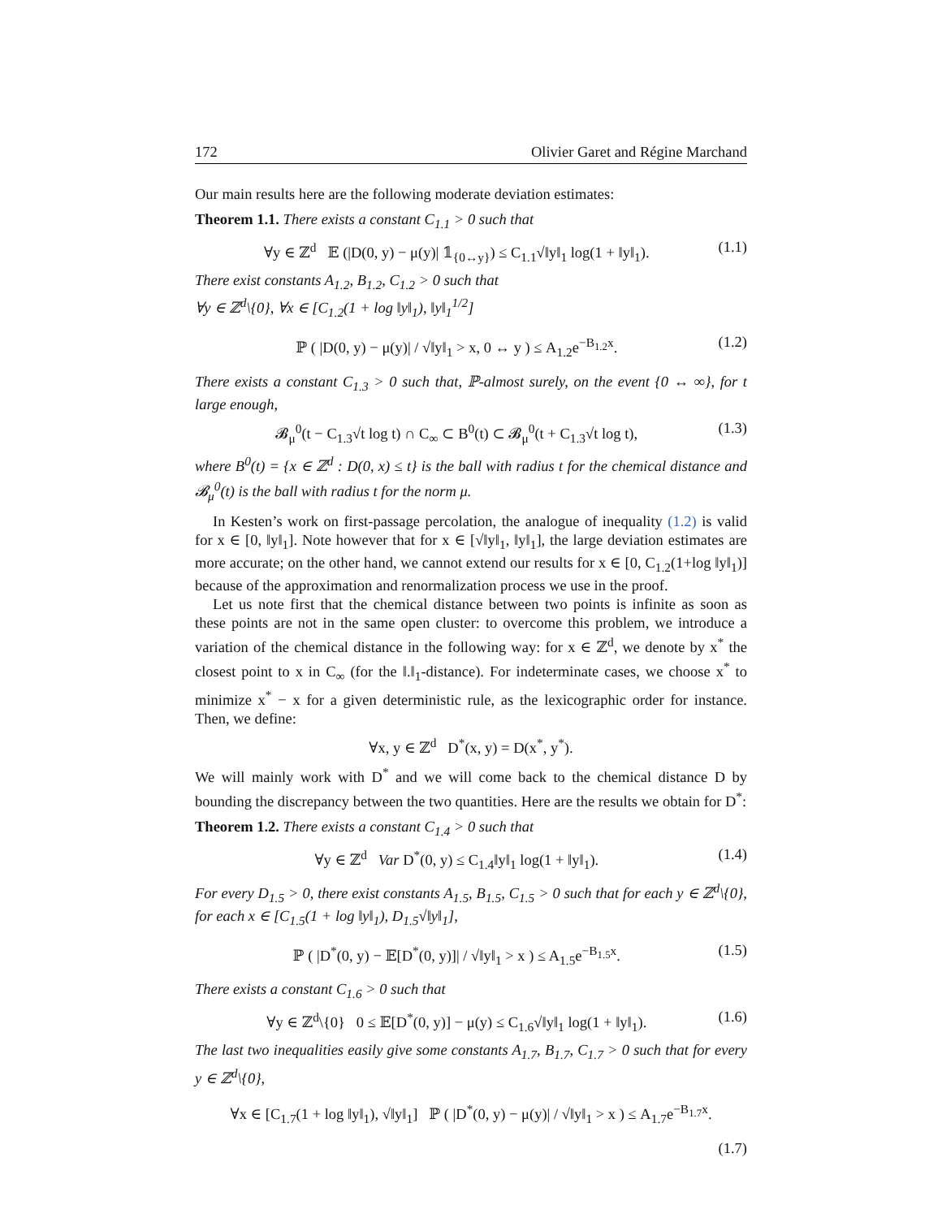172 Olivier Garet and Régine Marchand
Our main results here are the following moderate deviation estimates:
Theorem 1.1. There exists a constant C<sub>1.1</sub> > 0 such that
∀y ∈ ℤ<sup>d</sup> 𝔼 (|D(0, y) − μ(y)| 𝟙<sub>{0↔y}</sub>) ≤ C<sub>1.1</sub>√‖y‖<sub>1</sub> log(1 + ‖y‖<sub>1</sub>). (1.1)
There exist constants A<sub>1.2</sub>, B<sub>1.2</sub>, C<sub>1.2</sub> > 0 such that
∀y ∈ ℤ<sup>d</sup>\{0}, ∀x ∈ [C<sub>1.2</sub>(1 + log ‖y‖<sub>1</sub>), ‖y‖<sub>1</sub><sup>1/2</sup>]
ℙ ( |D(0, y) − μ(y)| / √‖y‖<sub>1</sub> > x, 0 ↔ y ) ≤ A<sub>1.2</sub>e<sup>−B<sub>1.2</sub>x</sup>. (1.2)
There exists a constant C<sub>1.3</sub> > 0 such that, ℙ-almost surely, on the event {0 ↔ ∞}, for t large enough,
𝓑<sub>μ</sub><sup>0</sup>(t − C<sub>1.3</sub>√t log t) ∩ C<sub>∞</sub> ⊂ B<sup>0</sup>(t) ⊂ 𝓑<sub>μ</sub><sup>0</sup>(t + C<sub>1.3</sub>√t log t), (1.3)
where B<sup>0</sup>(t) = {x ∈ ℤ<sup>d</sup> : D(0, x) ≤ t} is the ball with radius t for the chemical distance and 𝓑<sub>μ</sub><sup>0</sup>(t) is the ball with radius t for the norm μ.
In Kesten’s work on first-passage percolation, the analogue of inequality (1.2) is valid for x ∈ [0, ‖y‖<sub>1</sub>]. Note however that for x ∈ [√‖y‖<sub>1</sub>, ‖y‖<sub>1</sub>], the large deviation estimates are more accurate; on the other hand, we cannot extend our results for x ∈ [0, C<sub>1.2</sub>(1+log ‖y‖<sub>1</sub>)] because of the approximation and renormalization process we use in the proof.
Let us note first that the chemical distance between two points is infinite as soon as these points are not in the same open cluster: to overcome this problem, we introduce a variation of the chemical distance in the following way: for x ∈ ℤ<sup>d</sup>, we denote by x<sup>*</sup> the closest point to x in C<sub>∞</sub> (for the ‖.‖<sub>1</sub>-distance). For indeterminate cases, we choose x<sup>*</sup> to minimize x<sup>*</sup> − x for a given deterministic rule, as the lexicographic order for instance. Then, we define:
∀x, y ∈ ℤ<sup>d</sup> D<sup>*</sup>(x, y) = D(x<sup>*</sup>, y<sup>*</sup>).
We will mainly work with D<sup>*</sup> and we will come back to the chemical distance D by bounding the discrepancy between the two quantities. Here are the results we obtain for D<sup>*</sup>:
Theorem 1.2. There exists a constant C<sub>1.4</sub> > 0 such that
∀y ∈ ℤ<sup>d</sup> Var D<sup>*</sup>(0, y) ≤ C<sub>1.4</sub>‖y‖<sub>1</sub> log(1 + ‖y‖<sub>1</sub>). (1.4)
For every D<sub>1.5</sub> > 0, there exist constants A<sub>1.5</sub>, B<sub>1.5</sub>, C<sub>1.5</sub> > 0 such that for each y ∈ ℤ<sup>d</sup>\{0}, for each x ∈ [C<sub>1.5</sub>(1 + log ‖y‖<sub>1</sub>), D<sub>1.5</sub>√‖y‖<sub>1</sub>],
ℙ ( |D<sup>*</sup>(0, y) − 𝔼[D<sup>*</sup>(0, y)]| / √‖y‖<sub>1</sub> > x ) ≤ A<sub>1.5</sub>e<sup>−B<sub>1.5</sub>x</sup>. (1.5)
There exists a constant C<sub>1.6</sub> > 0 such that
∀y ∈ ℤ<sup>d</sup>\{0} 0 ≤ 𝔼[D<sup>*</sup>(0, y)] − μ(y) ≤ C<sub>1.6</sub>√‖y‖<sub>1</sub> log(1 + ‖y‖<sub>1</sub>). (1.6)
The last two inequalities easily give some constants A<sub>1.7</sub>, B<sub>1.7</sub>, C<sub>1.7</sub> > 0 such that for every y ∈ ℤ<sup>d</sup>\{0},
∀x ∈ [C<sub>1.7</sub>(1 + log ‖y‖<sub>1</sub>), √‖y‖<sub>1</sub>] ℙ ( |D<sup>*</sup>(0, y) − μ(y)| / √‖y‖<sub>1</sub> > x ) ≤ A<sub>1.7</sub>e<sup>−B<sub>1.7</sub>x</sup>.
(1.7)